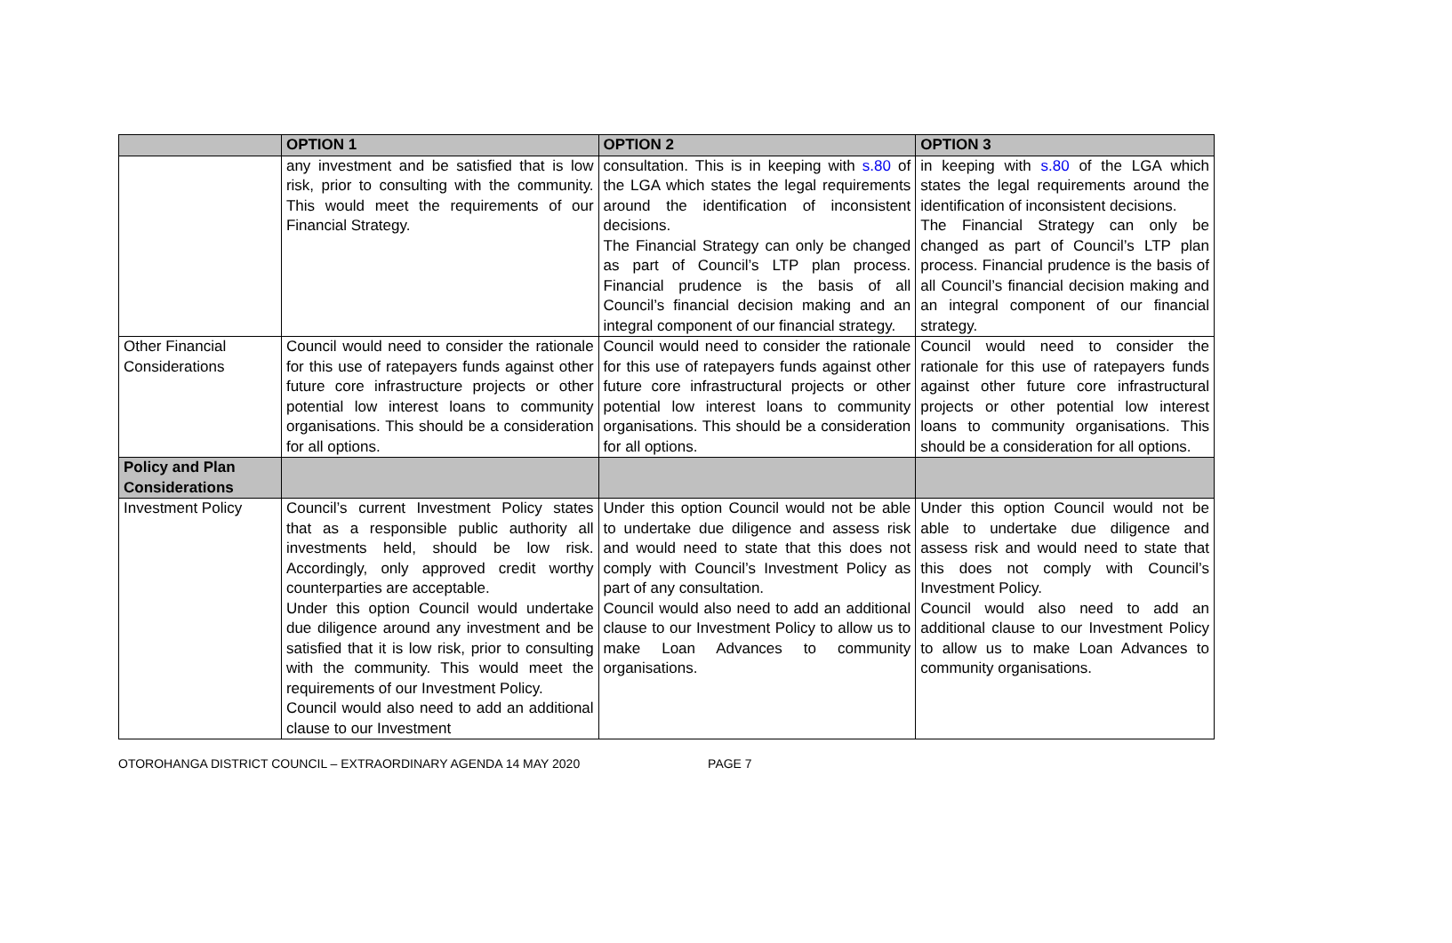| | OPTION 1 | OPTION 2 | OPTION 3 |
| --- | --- | --- | --- |
| | any investment and be satisfied that is low risk, prior to consulting with the community. This would meet the requirements of our Financial Strategy. | consultation. This is in keeping with s.80 of the LGA which states the legal requirements around the identification of inconsistent decisions. The Financial Strategy can only be changed as part of Council’s LTP plan process. Financial prudence is the basis of all Council’s financial decision making and an integral component of our financial strategy. | in keeping with s.80 of the LGA which states the legal requirements around the identification of inconsistent decisions. The Financial Strategy can only be changed as part of Council’s LTP plan process. Financial prudence is the basis of all Council’s financial decision making and an integral component of our financial strategy. |
| Other Financial Considerations | Council would need to consider the rationale for this use of ratepayers funds against other future core infrastructure projects or other potential low interest loans to community organisations. This should be a consideration for all options. | Council would need to consider the rationale for this use of ratepayers funds against other future core infrastructural projects or other potential low interest loans to community organisations. This should be a consideration for all options. | Council would need to consider the rationale for this use of ratepayers funds against other future core infrastructural projects or other potential low interest loans to community organisations. This should be a consideration for all options. |
| Policy and Plan Considerations | | | |
| Investment Policy | Council’s current Investment Policy states that as a responsible public authority all investments held, should be low risk. Accordingly, only approved credit worthy counterparties are acceptable. Under this option Council would undertake due diligence around any investment and be satisfied that it is low risk, prior to consulting with the community. This would meet the requirements of our Investment Policy. Council would also need to add an additional clause to our Investment | Under this option Council would not be able to undertake due diligence and assess risk and would need to state that this does not comply with Council’s Investment Policy as part of any consultation. Council would also need to add an additional clause to our Investment Policy to allow us to make Loan Advances to community organisations. | Under this option Council would not be able to undertake due diligence and assess risk and would need to state that this does not comply with Council’s Investment Policy. Council would also need to add an additional clause to our Investment Policy to allow us to make Loan Advances to community organisations. |
OTOROHANGA DISTRICT COUNCIL – EXTRAORDINARY AGENDA 14 MAY 2020 PAGE 7